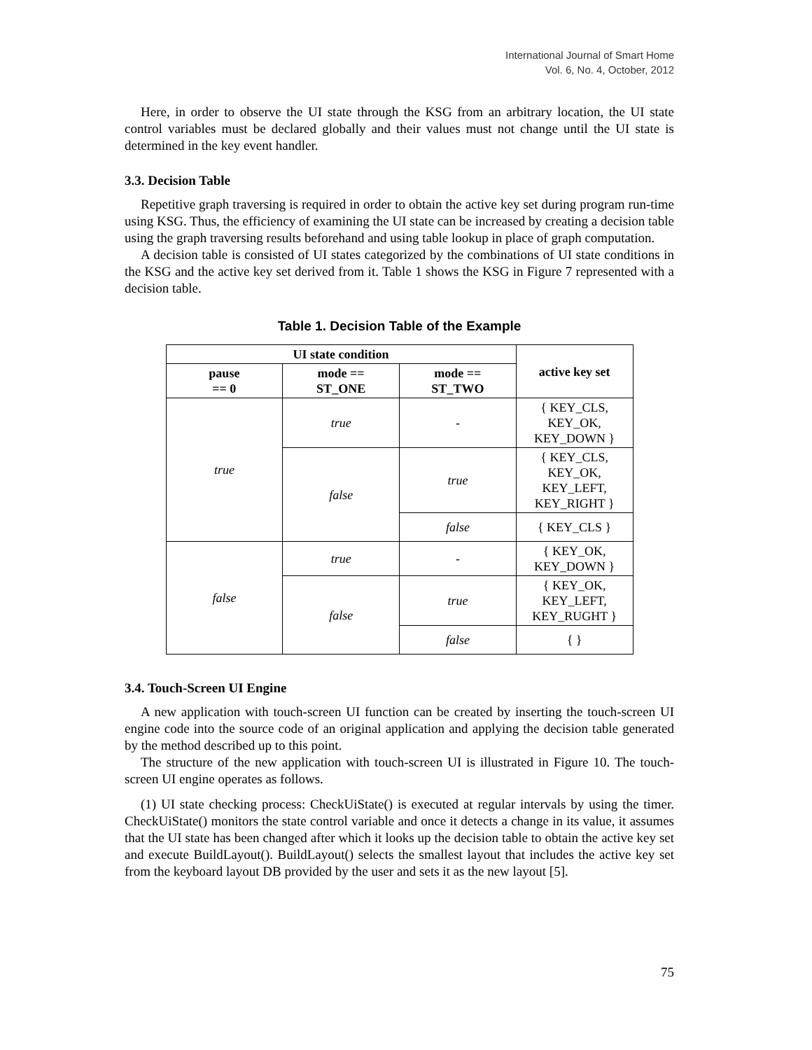International Journal of Smart Home
Vol. 6, No. 4, October, 2012
Here, in order to observe the UI state through the KSG from an arbitrary location, the UI state control variables must be declared globally and their values must not change until the UI state is determined in the key event handler.
3.3. Decision Table
Repetitive graph traversing is required in order to obtain the active key set during program run-time using KSG. Thus, the efficiency of examining the UI state can be increased by creating a decision table using the graph traversing results beforehand and using table lookup in place of graph computation.
A decision table is consisted of UI states categorized by the combinations of UI state conditions in the KSG and the active key set derived from it. Table 1 shows the KSG in Figure 7 represented with a decision table.
Table 1. Decision Table of the Example
| UI state condition | | | active key set |
| --- | --- | --- | --- |
| pause == 0 | mode == ST_ONE | mode == ST_TWO | |
| true | true | - | { KEY_CLS, KEY_OK, KEY_DOWN } |
| | false | true | { KEY_CLS, KEY_OK, KEY_LEFT, KEY_RIGHT } |
| | | false | { KEY_CLS } |
| false | true | - | { KEY_OK, KEY_DOWN } |
| | false | true | { KEY_OK, KEY_LEFT, KEY_RUGHT } |
| | | false | { } |
3.4. Touch-Screen UI Engine
A new application with touch-screen UI function can be created by inserting the touch-screen UI engine code into the source code of an original application and applying the decision table generated by the method described up to this point.
The structure of the new application with touch-screen UI is illustrated in Figure 10. The touch-screen UI engine operates as follows.
(1) UI state checking process: CheckUiState() is executed at regular intervals by using the timer. CheckUiState() monitors the state control variable and once it detects a change in its value, it assumes that the UI state has been changed after which it looks up the decision table to obtain the active key set and execute BuildLayout(). BuildLayout() selects the smallest layout that includes the active key set from the keyboard layout DB provided by the user and sets it as the new layout [5].
75